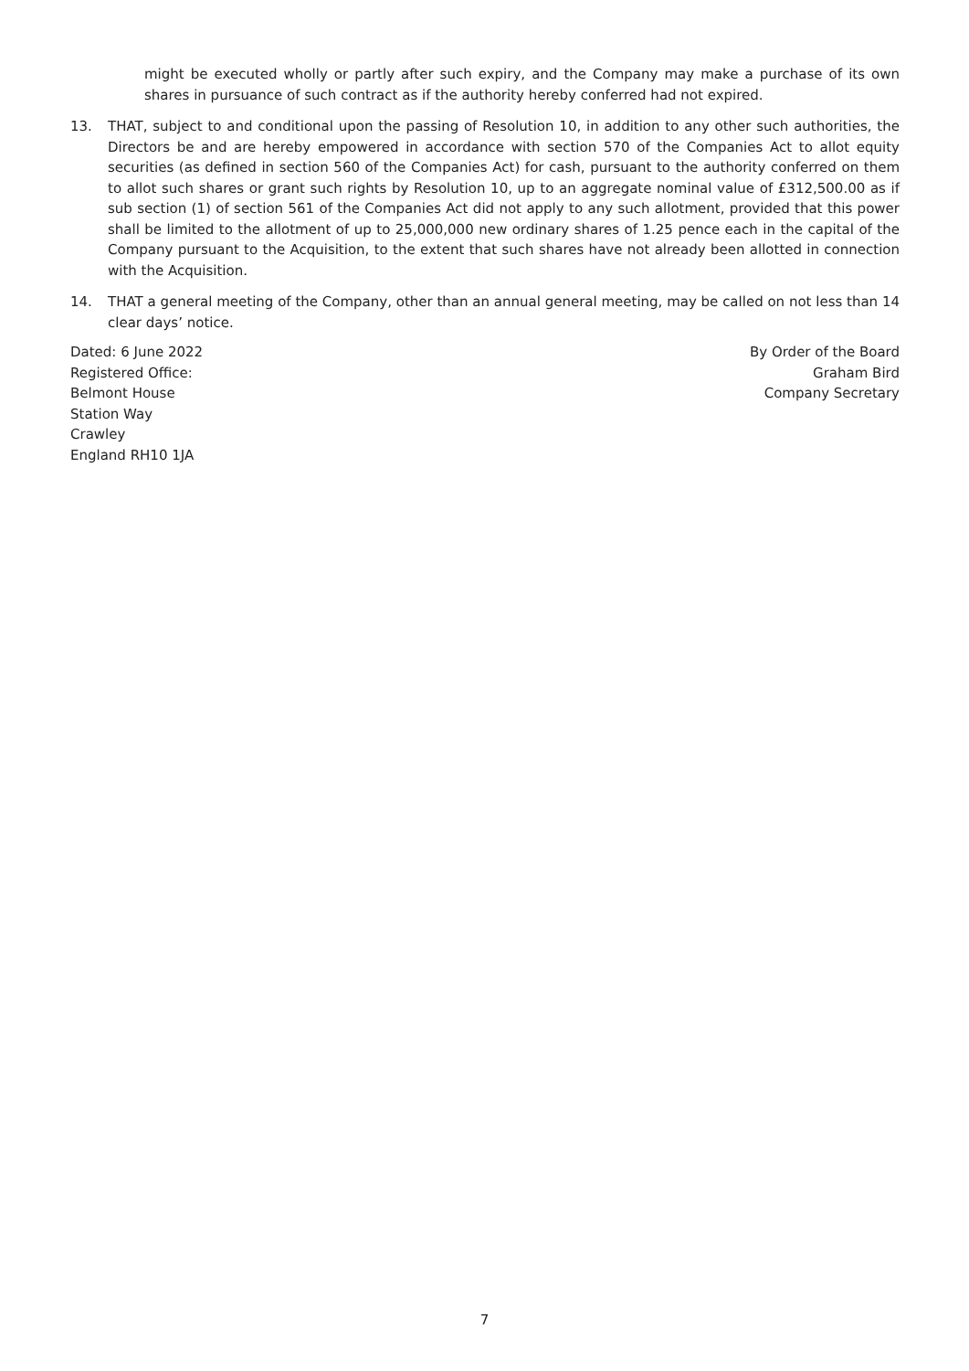might be executed wholly or partly after such expiry, and the Company may make a purchase of its own shares in pursuance of such contract as if the authority hereby conferred had not expired.
13. THAT, subject to and conditional upon the passing of Resolution 10, in addition to any other such authorities, the Directors be and are hereby empowered in accordance with section 570 of the Companies Act to allot equity securities (as defined in section 560 of the Companies Act) for cash, pursuant to the authority conferred on them to allot such shares or grant such rights by Resolution 10, up to an aggregate nominal value of £312,500.00 as if sub section (1) of section 561 of the Companies Act did not apply to any such allotment, provided that this power shall be limited to the allotment of up to 25,000,000 new ordinary shares of 1.25 pence each in the capital of the Company pursuant to the Acquisition, to the extent that such shares have not already been allotted in connection with the Acquisition.
14. THAT a general meeting of the Company, other than an annual general meeting, may be called on not less than 14 clear days’ notice.
Dated: 6 June 2022
Registered Office:
Belmont House
Station Way
Crawley
England RH10 1JA
By Order of the Board
Graham Bird
Company Secretary
7